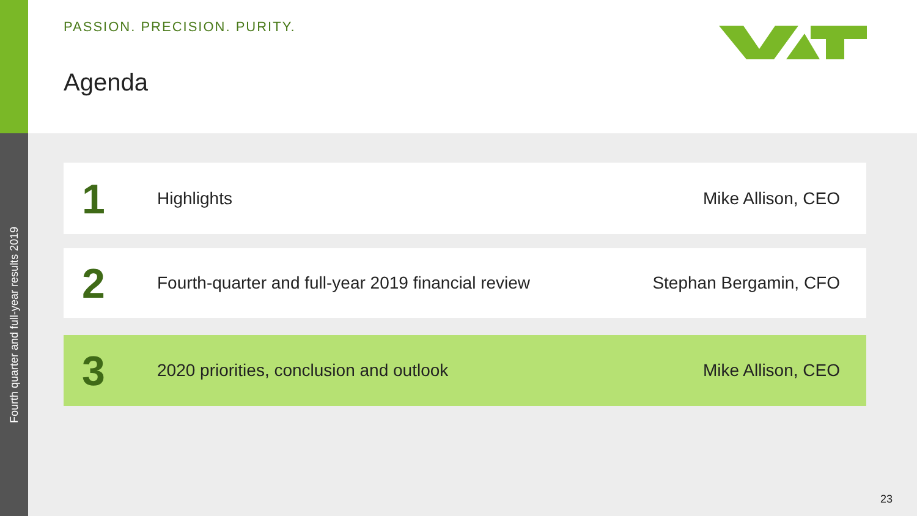Fourth quarter and full-year results 2019
PASSION. PRECISION. PURITY.
Agenda
1
Highlights Mike Allison, CEO
2
Fourth-quarter and full-year 2019 financial review
Stephan Bergamin, CFO
3
2020 priorities, conclusion and outlook
Mike Allison, CEO
23